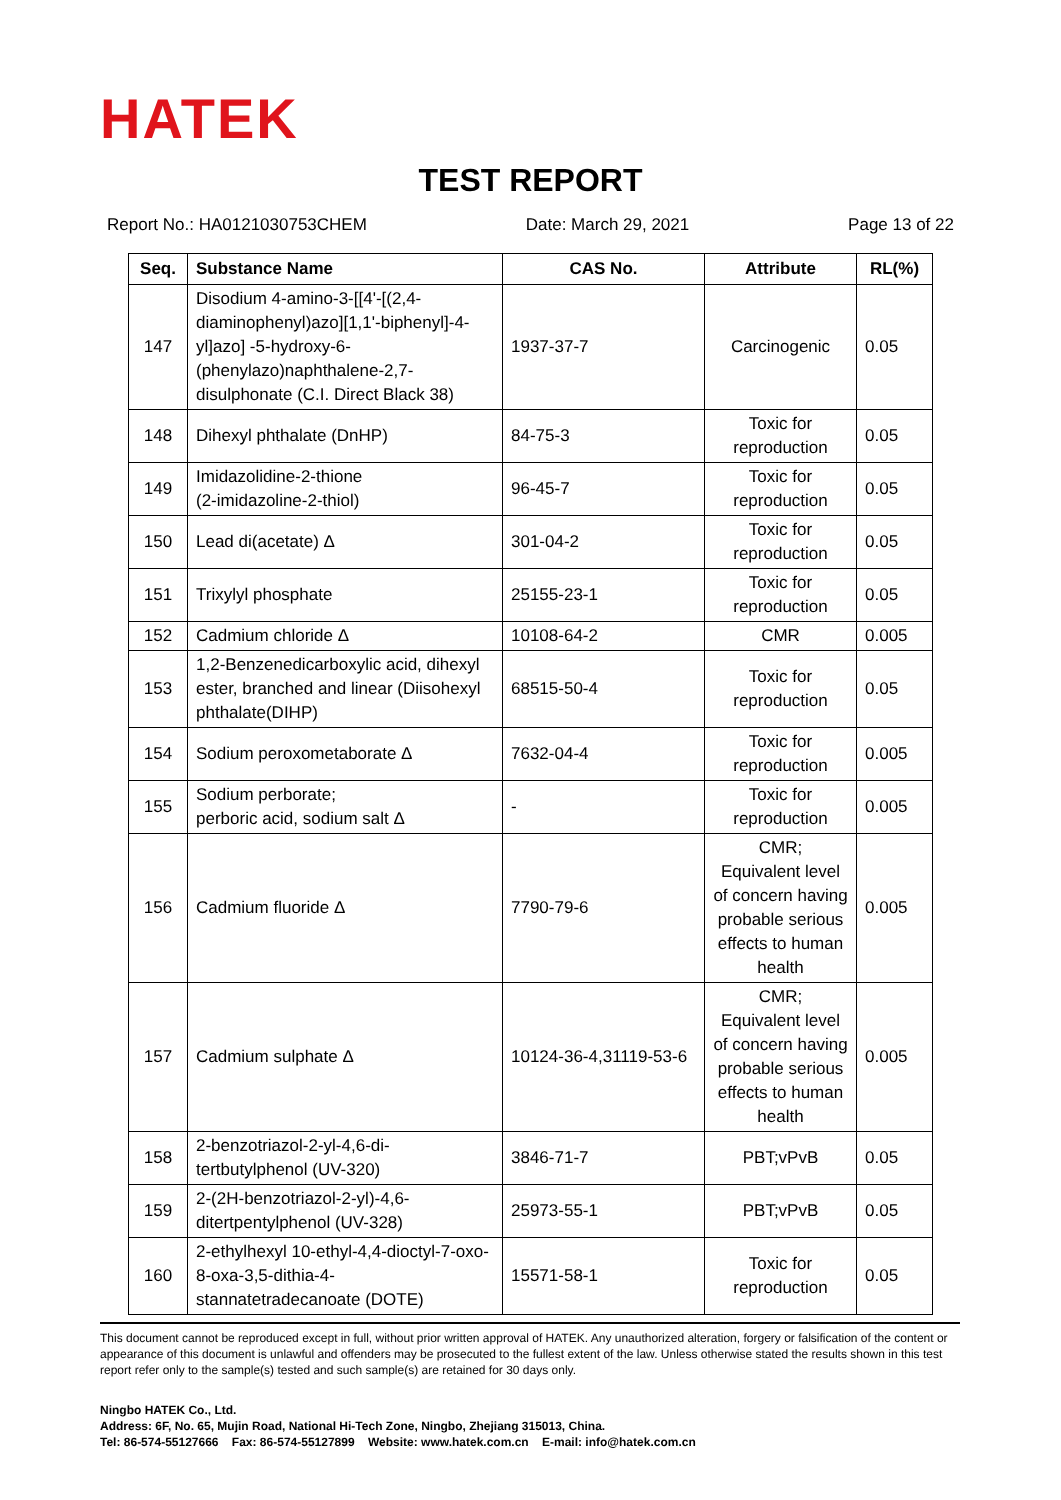HATEK
TEST REPORT
Report No.: HA0121030753CHEM Date: March 29, 2021 Page 13 of 22
| Seq. | Substance Name | CAS No. | Attribute | RL(%) |
| --- | --- | --- | --- | --- |
| 147 | Disodium 4-amino-3-[[4'-[(2,4-diaminophenyl)azo][1,1'-biphenyl]-4-yl]azo] -5-hydroxy-6-(phenylazo)naphthalene-2,7-disulphonate (C.I. Direct Black 38) | 1937-37-7 | Carcinogenic | 0.05 |
| 148 | Dihexyl phthalate (DnHP) | 84-75-3 | Toxic for reproduction | 0.05 |
| 149 | Imidazolidine-2-thione (2-imidazoline-2-thiol) | 96-45-7 | Toxic for reproduction | 0.05 |
| 150 | Lead di(acetate) Δ | 301-04-2 | Toxic for reproduction | 0.05 |
| 151 | Trixylyl phosphate | 25155-23-1 | Toxic for reproduction | 0.05 |
| 152 | Cadmium chloride Δ | 10108-64-2 | CMR | 0.005 |
| 153 | 1,2-Benzenedicarboxylic acid, dihexyl ester, branched and linear (Diisohexyl phthalate(DIHP) | 68515-50-4 | Toxic for reproduction | 0.05 |
| 154 | Sodium peroxometaborate Δ | 7632-04-4 | Toxic for reproduction | 0.005 |
| 155 | Sodium perborate; perboric acid, sodium salt Δ | - | Toxic for reproduction | 0.005 |
| 156 | Cadmium fluoride Δ | 7790-79-6 | CMR; Equivalent level of concern having probable serious effects to human health | 0.005 |
| 157 | Cadmium sulphate Δ | 10124-36-4,31119-53-6 | CMR; Equivalent level of concern having probable serious effects to human health | 0.005 |
| 158 | 2-benzotriazol-2-yl-4,6-di-tertbutylphenol (UV-320) | 3846-71-7 | PBT;vPvB | 0.05 |
| 159 | 2-(2H-benzotriazol-2-yl)-4,6-ditertpentylphenol (UV-328) | 25973-55-1 | PBT;vPvB | 0.05 |
| 160 | 2-ethylhexyl 10-ethyl-4,4-dioctyl-7-oxo-8-oxa-3,5-dithia-4-stannatetradecanoate (DOTE) | 15571-58-1 | Toxic for reproduction | 0.05 |
This document cannot be reproduced except in full, without prior written approval of HATEK. Any unauthorized alteration, forgery or falsification of the content or appearance of this document is unlawful and offenders may be prosecuted to the fullest extent of the law. Unless otherwise stated the results shown in this test report refer only to the sample(s) tested and such sample(s) are retained for 30 days only.
Ningbo HATEK Co., Ltd.
Address: 6F, No. 65, Mujin Road, National Hi-Tech Zone, Ningbo, Zhejiang 315013, China.
Tel: 86-574-55127666 Fax: 86-574-55127899 Website: www.hatek.com.cn E-mail: info@hatek.com.cn